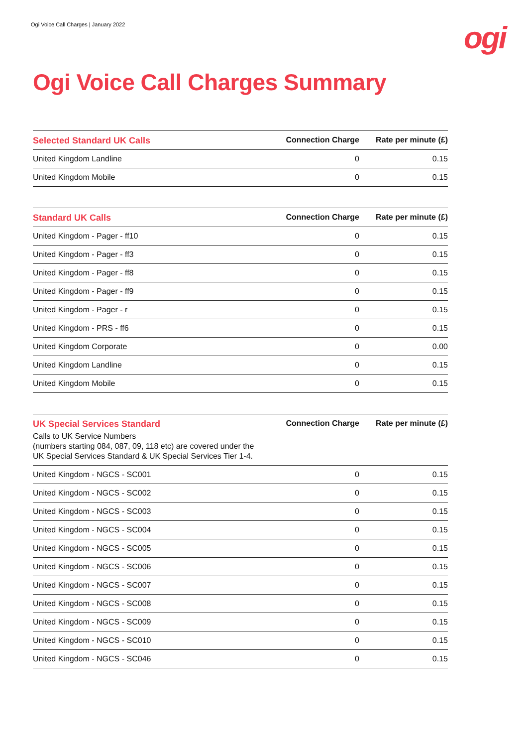Ogi Voice Call Charges | January 2022
ogi
Ogi Voice Call Charges Summary
| Selected Standard UK Calls | Connection Charge | Rate per minute (£) |
| --- | --- | --- |
| United Kingdom Landline | 0 | 0.15 |
| United Kingdom Mobile | 0 | 0.15 |
| Standard UK Calls | Connection Charge | Rate per minute (£) |
| --- | --- | --- |
| United Kingdom - Pager - ff10 | 0 | 0.15 |
| United Kingdom - Pager - ff3 | 0 | 0.15 |
| United Kingdom - Pager - ff8 | 0 | 0.15 |
| United Kingdom - Pager - ff9 | 0 | 0.15 |
| United Kingdom - Pager - r | 0 | 0.15 |
| United Kingdom - PRS - ff6 | 0 | 0.15 |
| United Kingdom Corporate | 0 | 0.00 |
| United Kingdom Landline | 0 | 0.15 |
| United Kingdom Mobile | 0 | 0.15 |
| UK Special Services Standard Calls to UK Service Numbers (numbers starting 084, 087, 09, 118 etc) are covered under the UK Special Services Standard & UK Special Services Tier 1-4. | Connection Charge | Rate per minute (£) |
| --- | --- | --- |
| United Kingdom - NGCS - SC001 | 0 | 0.15 |
| United Kingdom - NGCS - SC002 | 0 | 0.15 |
| United Kingdom - NGCS - SC003 | 0 | 0.15 |
| United Kingdom - NGCS - SC004 | 0 | 0.15 |
| United Kingdom - NGCS - SC005 | 0 | 0.15 |
| United Kingdom - NGCS - SC006 | 0 | 0.15 |
| United Kingdom - NGCS - SC007 | 0 | 0.15 |
| United Kingdom - NGCS - SC008 | 0 | 0.15 |
| United Kingdom - NGCS - SC009 | 0 | 0.15 |
| United Kingdom - NGCS - SC010 | 0 | 0.15 |
| United Kingdom - NGCS - SC046 | 0 | 0.15 |